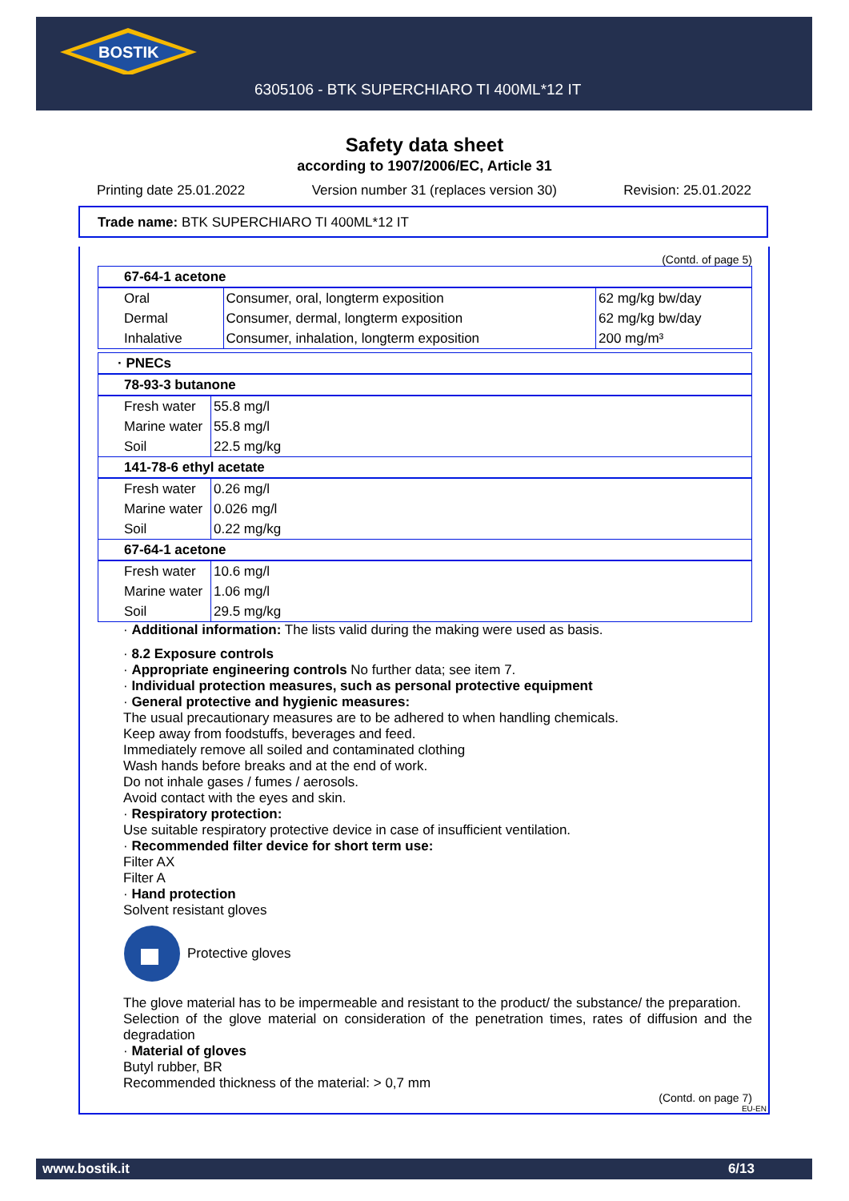BOSTIK
6305106 - BTK SUPERCHIARO TI 400ML*12 IT
Safety data sheet
according to 1907/2006/EC, Article 31
Printing date 25.01.2022 Version number 31 (replaces version 30) Revision: 25.01.2022
Trade name: BTK SUPERCHIARO TI 400ML*12 IT
(Contd. of page 5)
| 67-64-1 acetone | | |
| Oral | Consumer, oral, longterm exposition | 62 mg/kg bw/day |
| Dermal | Consumer, dermal, longterm exposition | 62 mg/kg bw/day |
| Inhalative | Consumer, inhalation, longterm exposition | 200 mg/m³ |
| · PNECs | |
| 78-93-3 butanone | |
| Fresh water | 55.8 mg/l |
| Marine water | 55.8 mg/l |
| Soil | 22.5 mg/kg |
| 141-78-6 ethyl acetate | |
| Fresh water | 0.26 mg/l |
| Marine water | 0.026 mg/l |
| Soil | 0.22 mg/kg |
| 67-64-1 acetone | |
| Fresh water | 10.6 mg/l |
| Marine water | 1.06 mg/l |
| Soil | 29.5 mg/kg |
· Additional information: The lists valid during the making were used as basis.
· 8.2 Exposure controls
· Appropriate engineering controls No further data; see item 7.
· Individual protection measures, such as personal protective equipment
· General protective and hygienic measures:
The usual precautionary measures are to be adhered to when handling chemicals.
Keep away from foodstuffs, beverages and feed.
Immediately remove all soiled and contaminated clothing
Wash hands before breaks and at the end of work.
Do not inhale gases / fumes / aerosols.
Avoid contact with the eyes and skin.
· Respiratory protection:
Use suitable respiratory protective device in case of insufficient ventilation.
· Recommended filter device for short term use:
Filter AX
Filter A
· Hand protection
Solvent resistant gloves
Protective gloves
The glove material has to be impermeable and resistant to the product/ the substance/ the preparation.
Selection of the glove material on consideration of the penetration times, rates of diffusion and the degradation
· Material of gloves
Butyl rubber, BR
Recommended thickness of the material: > 0,7 mm
(Contd. on page 7)
EU-EN
www.bostik.it 6/13